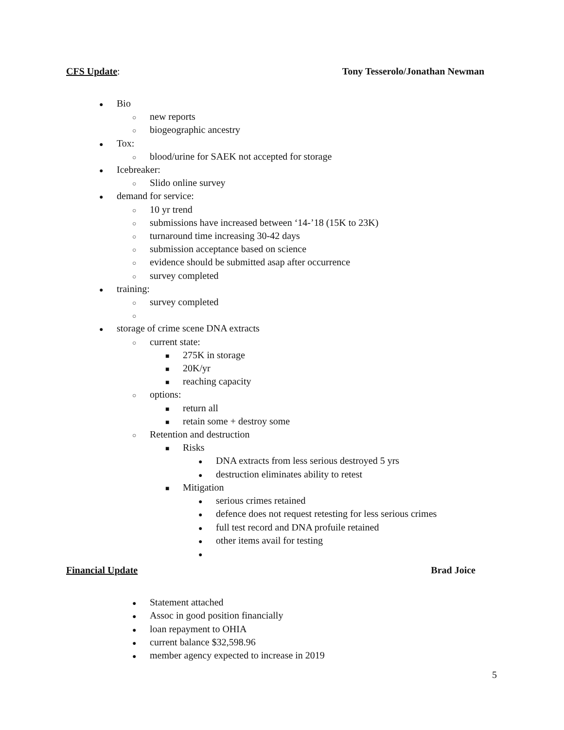CFS Update: Tony Tesserolo/Jonathan Newman
● Bio
○ new reports
○ biogeographic ancestry
● Tox:
○ blood/urine for SAEK not accepted for storage
● Icebreaker:
○ Slido online survey
● demand for service:
○ 10 yr trend
○ submissions have increased between ‘14-’18 (15K to 23K)
○ turnaround time increasing 30-42 days
○ submission acceptance based on science
○ evidence should be submitted asap after occurrence
○ survey completed
● training:
○ survey completed
○
● storage of crime scene DNA extracts
○ current state:
■ 275K in storage
■ 20K/yr
■ reaching capacity
○ options:
■ return all
■ retain some + destroy some
○ Retention and destruction
■ Risks
● DNA extracts from less serious destroyed 5 yrs
● destruction eliminates ability to retest
■ Mitigation
● serious crimes retained
● defence does not request retesting for less serious crimes
● full test record and DNA profuile retained
● other items avail for testing
●
Financial Update Brad Joice
● Statement attached
● Assoc in good position financially
● loan repayment to OHIA
● current balance $32,598.96
● member agency expected to increase in 2019
5